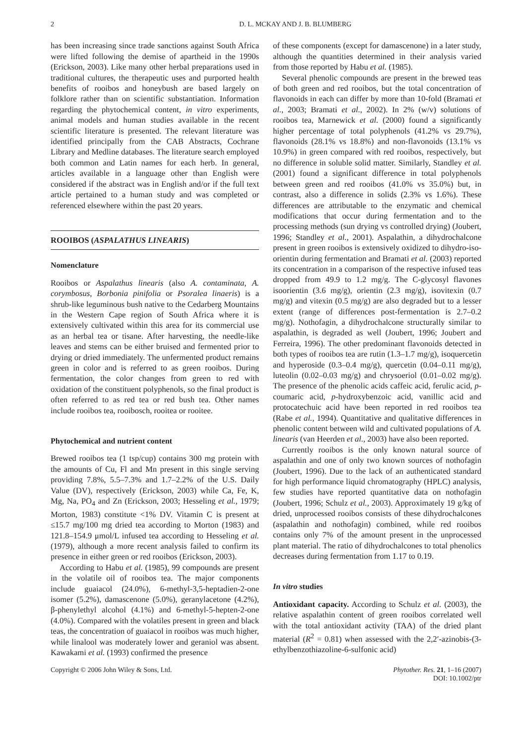2 D. L. MCKAY AND J. B. BLUMBERG
has been increasing since trade sanctions against South Africa were lifted following the demise of apartheid in the 1990s (Erickson, 2003). Like many other herbal preparations used in traditional cultures, the therapeutic uses and purported health benefits of rooibos and honeybush are based largely on folklore rather than on scientific substantiation. Information regarding the phytochemical content, in vitro experiments, animal models and human studies available in the recent scientific literature is presented. The relevant literature was identified principally from the CAB Abstracts, Cochrane Library and Medline databases. The literature search employed both common and Latin names for each herb. In general, articles available in a language other than English were considered if the abstract was in English and/or if the full text article pertained to a human study and was completed or referenced elsewhere within the past 20 years.
ROOIBOS (ASPALATHUS LINEARIS)
Nomenclature
Rooibos or Aspalathus linearis (also A. contaminata, A. corymbosus, Borbonia pinifolia or Psoralea linaeris) is a shrub-like leguminous bush native to the Cedarberg Mountains in the Western Cape region of South Africa where it is extensively cultivated within this area for its commercial use as an herbal tea or tisane. After harvesting, the needle-like leaves and stems can be either bruised and fermented prior to drying or dried immediately. The unfermented product remains green in color and is referred to as green rooibos. During fermentation, the color changes from green to red with oxidation of the constituent polyphenols, so the final product is often referred to as red tea or red bush tea. Other names include rooibos tea, rooibosch, rooitea or rooitee.
Phytochemical and nutrient content
Brewed rooibos tea (1 tsp/cup) contains 300 mg protein with the amounts of Cu, Fl and Mn present in this single serving providing 7.8%, 5.5–7.3% and 1.7–2.2% of the U.S. Daily Value (DV), respectively (Erickson, 2003) while Ca, Fe, K, Mg, Na, PO<sub>4</sub> and Zn (Erickson, 2003; Hesseling et al., 1979; Morton, 1983) constitute <1% DV. Vitamin C is present at ≤15.7 mg/100 mg dried tea according to Morton (1983) and 121.8–154.9 μmol/L infused tea according to Hesseling et al. (1979), although a more recent analysis failed to confirm its presence in either green or red rooibos (Erickson, 2003).
According to Habu et al. (1985), 99 compounds are present in the volatile oil of rooibos tea. The major components include guaiacol (24.0%), 6-methyl-3,5-heptadien-2-one isomer (5.2%), damascenone (5.0%), geranylacetone (4.2%), β-phenylethyl alcohol (4.1%) and 6-methyl-5-hepten-2-one (4.0%). Compared with the volatiles present in green and black teas, the concentration of guaiacol in rooibos was much higher, while linalool was moderately lower and geraniol was absent. Kawakami et al. (1993) confirmed the presence
of these components (except for damascenone) in a later study, although the quantities determined in their analysis varied from those reported by Habu et al. (1985).
Several phenolic compounds are present in the brewed teas of both green and red rooibos, but the total concentration of flavonoids in each can differ by more than 10-fold (Bramati et al., 2003; Bramati et al., 2002). In 2% (w/v) solutions of rooibos tea, Marnewick et al. (2000) found a significantly higher percentage of total polyphenols (41.2% vs 29.7%), flavonoids (28.1% vs 18.8%) and non-flavonoids (13.1% vs 10.9%) in green compared with red rooibos, respectively, but no difference in soluble solid matter. Similarly, Standley et al. (2001) found a significant difference in total polyphenols between green and red rooibos (41.0% vs 35.0%) but, in contrast, also a difference in solids (2.3% vs 1.6%). These differences are attributable to the enzymatic and chemical modifications that occur during fermentation and to the processing methods (sun drying vs controlled drying) (Joubert, 1996; Standley et al., 2001). Aspalathin, a dihydrochalcone present in green rooibos is extensively oxidized to dihydro-iso-orientin during fermentation and Bramati et al. (2003) reported its concentration in a comparison of the respective infused teas dropped from 49.9 to 1.2 mg/g. The C-glycosyl flavones isoorientin (3.6 mg/g), orientin (2.3 mg/g), isovitexin (0.7 mg/g) and vitexin (0.5 mg/g) are also degraded but to a lesser extent (range of differences post-fermentation is 2.7–0.2 mg/g). Nothofagin, a dihydrochalcone structurally similar to aspalathin, is degraded as well (Joubert, 1996; Joubert and Ferreira, 1996). The other predominant flavonoids detected in both types of rooibos tea are rutin (1.3–1.7 mg/g), isoquercetin and hyperoside (0.3–0.4 mg/g), quercetin (0.04–0.11 mg/g), luteolin (0.02–0.03 mg/g) and chrysoeriol (0.01–0.02 mg/g). The presence of the phenolic acids caffeic acid, ferulic acid, p-coumaric acid, p-hydroxybenzoic acid, vanillic acid and protocatechuic acid have been reported in red rooibos tea (Rabe et al., 1994). Quantitative and qualitative differences in phenolic content between wild and cultivated populations of A. linearis (van Heerden et al., 2003) have also been reported.
Currently rooibos is the only known natural source of aspalathin and one of only two known sources of nothofagin (Joubert, 1996). Due to the lack of an authenticated standard for high performance liquid chromatography (HPLC) analysis, few studies have reported quantitative data on nothofagin (Joubert, 1996; Schulz et al., 2003). Approximately 19 g/kg of dried, unprocessed rooibos consists of these dihydrochalcones (aspalathin and nothofagin) combined, while red rooibos contains only 7% of the amount present in the unprocessed plant material. The ratio of dihydrochalcones to total phenolics decreases during fermentation from 1.17 to 0.19.
In vitro studies
Antioxidant capacity. According to Schulz et al. (2003), the relative aspalathin content of green rooibos correlated well with the total antioxidant activity (TAA) of the dried plant material (R<sup>2</sup> = 0.81) when assessed with the 2,2′-azinobis-(3-ethylbenzothiazoline-6-sulfonic acid)
Copyright © 2006 John Wiley & Sons, Ltd. Phytother. Res. 21, 1–16 (2007)
DOI: 10.1002/ptr